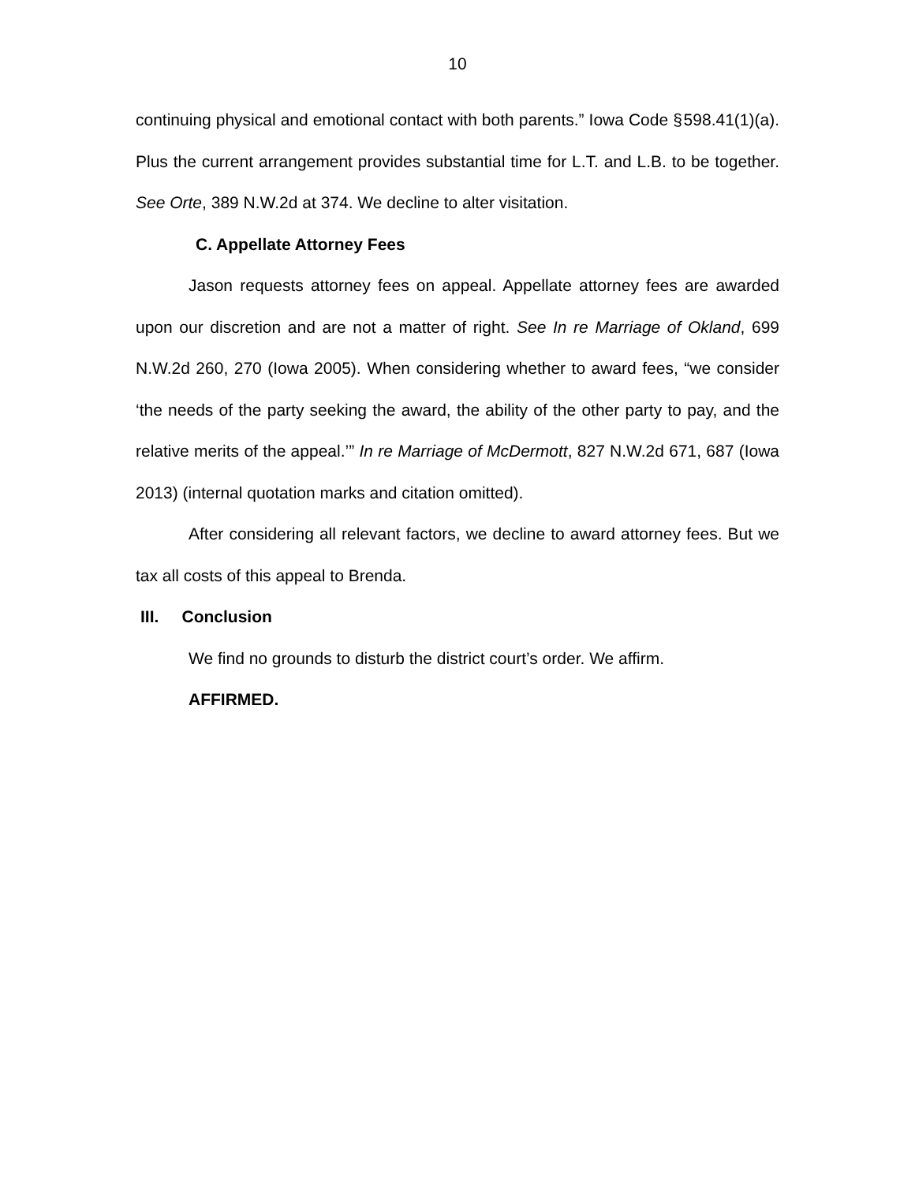10
continuing physical and emotional contact with both parents.” Iowa Code § 598.41(1)(a). Plus the current arrangement provides substantial time for L.T. and L.B. to be together. See Orte, 389 N.W.2d at 374. We decline to alter visitation.
C. Appellate Attorney Fees
Jason requests attorney fees on appeal. Appellate attorney fees are awarded upon our discretion and are not a matter of right. See In re Marriage of Okland, 699 N.W.2d 260, 270 (Iowa 2005). When considering whether to award fees, “we consider ‘the needs of the party seeking the award, the ability of the other party to pay, and the relative merits of the appeal.’” In re Marriage of McDermott, 827 N.W.2d 671, 687 (Iowa 2013) (internal quotation marks and citation omitted).
After considering all relevant factors, we decline to award attorney fees. But we tax all costs of this appeal to Brenda.
III. Conclusion
We find no grounds to disturb the district court’s order. We affirm.
AFFIRMED.